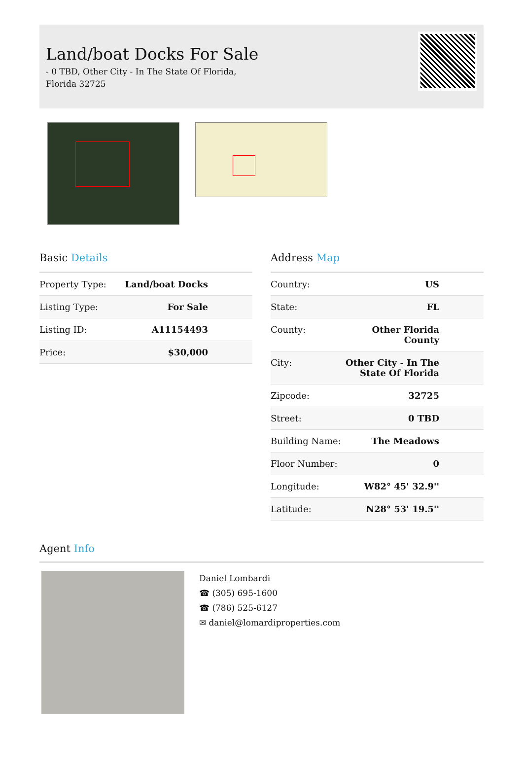Land/boat Docks For Sale
- 0 TBD, Other City - In The State Of Florida,
Florida 32725
Basic Details
| Property Type: | Land/boat Docks |
| Listing Type: | For Sale |
| Listing ID: | A11154493 |
| Price: | $30,000 |
Address Map
| Country: | US |
| State: | FL |
| County: | Other Florida County |
| City: | Other City - In The State Of Florida |
| Zipcode: | 32725 |
| Street: | 0 TBD |
| Building Name: | The Meadows |
| Floor Number: | 0 |
| Longitude: | W82° 45' 32.9'' |
| Latitude: | N28° 53' 19.5'' |
Agent Info
Daniel Lombardi
☎ (305) 695-1600
☎ (786) 525-6127
✉ daniel@lomardiproperties.com